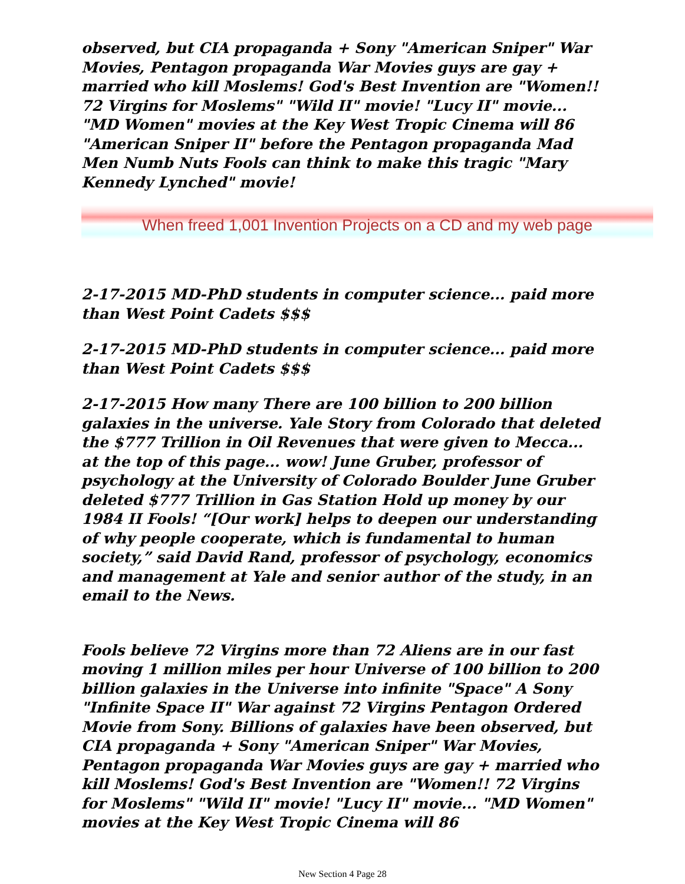observed, but CIA propaganda + Sony "American Sniper" War Movies, Pentagon propaganda War Movies guys are gay + married who kill Moslems! God's Best Invention are "Women!! 72 Virgins for Moslems" "Wild II" movie! "Lucy II" movie... "MD Women" movies at the Key West Tropic Cinema will 86 "American Sniper II" before the Pentagon propaganda Mad Men Numb Nuts Fools can think to make this tragic "Mary Kennedy Lynched" movie!
When freed 1,001 Invention Projects on a CD and my web page
2-17-2015 MD-PhD students in computer science... paid more than West Point Cadets $$$
2-17-2015 MD-PhD students in computer science... paid more than West Point Cadets $$$
2-17-2015 How many There are 100 billion to 200 billion galaxies in the universe. Yale Story from Colorado that deleted the $777 Trillion in Oil Revenues that were given to Mecca... at the top of this page... wow! June Gruber, professor of psychology at the University of Colorado Boulder June Gruber deleted $777 Trillion in Gas Station Hold up money by our 1984 II Fools! “[Our work] helps to deepen our understanding of why people cooperate, which is fundamental to human society,” said David Rand, professor of psychology, economics and management at Yale and senior author of the study, in an email to the News.
Fools believe 72 Virgins more than 72 Aliens are in our fast moving 1 million miles per hour Universe of 100 billion to 200 billion galaxies in the Universe into infinite "Space" A Sony "Infinite Space II" War against 72 Virgins Pentagon Ordered Movie from Sony. Billions of galaxies have been observed, but CIA propaganda + Sony "American Sniper" War Movies, Pentagon propaganda War Movies guys are gay + married who kill Moslems! God's Best Invention are "Women!! 72 Virgins for Moslems" "Wild II" movie! "Lucy II" movie... "MD Women" movies at the Key West Tropic Cinema will 86
New Section 4 Page 28